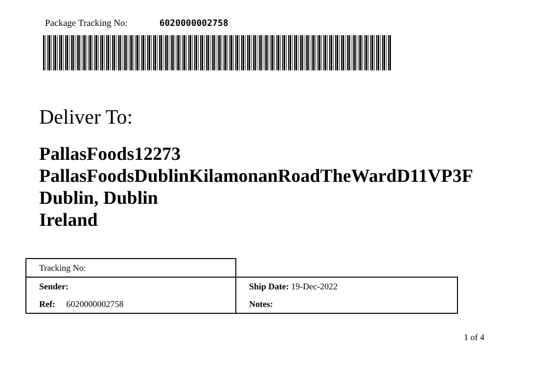Package Tracking No: 6020000002758
Deliver To:
PallasFoods12273
PallasFoodsDublinKilamonanRoadTheWardD11VP3F
Dublin, Dublin
Ireland
| Tracking No: | |
| Sender: | Ship Date: 19-Dec-2022 |
| Ref: 6020000002758 | Notes: |
1 of 4